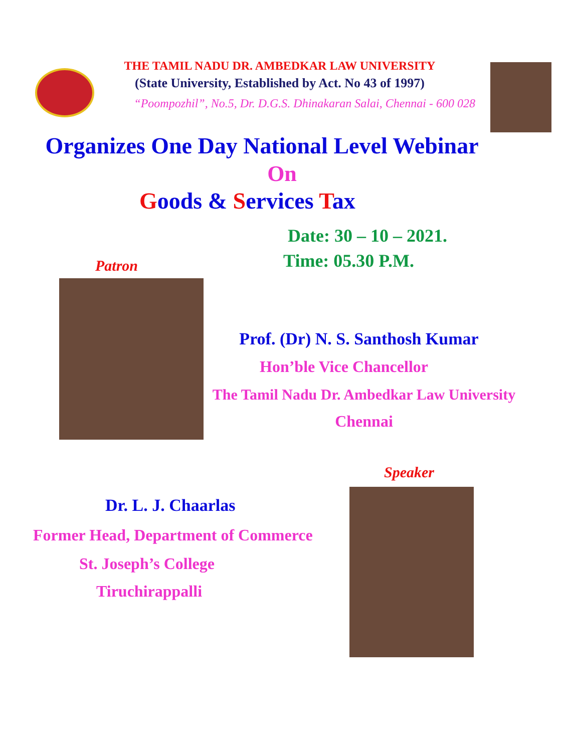THE TAMIL NADU DR. AMBEDKAR LAW UNIVERSITY
(State University, Established by Act. No 43 of 1997)
“Poompozhil”, No.5, Dr. D.G.S. Dhinakaran Salai, Chennai - 600 028
Organizes One Day National Level Webinar
On
Goods & Services Tax
Date: 30 – 10 – 2021.
Patron
Time: 05.30 P.M.
Prof. (Dr) N. S. Santhosh Kumar
Hon’ble Vice Chancellor
The Tamil Nadu Dr. Ambedkar Law University
Chennai
Speaker
Dr. L. J. Chaarlas
Former Head, Department of Commerce
St. Joseph’s College
Tiruchirappalli